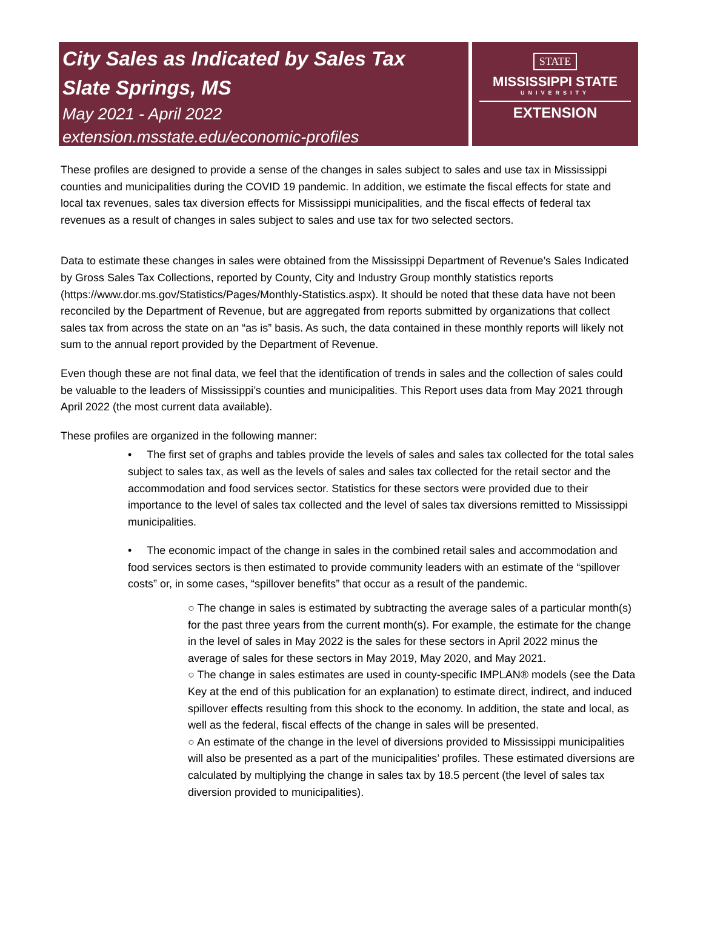City Sales as Indicated by Sales Tax
Slate Springs, MS
May 2021 - April 2022
extension.msstate.edu/economic-profiles
STATE
MISSISSIPPI STATE
UNIVERSITY
EXTENSION
These profiles are designed to provide a sense of the changes in sales subject to sales and use tax in Mississippi counties and municipalities during the COVID 19 pandemic. In addition, we estimate the fiscal effects for state and local tax revenues, sales tax diversion effects for Mississippi municipalities, and the fiscal effects of federal tax revenues as a result of changes in sales subject to sales and use tax for two selected sectors.
Data to estimate these changes in sales were obtained from the Mississippi Department of Revenue’s Sales Indicated by Gross Sales Tax Collections, reported by County, City and Industry Group monthly statistics reports (https://www.dor.ms.gov/Statistics/Pages/Monthly-Statistics.aspx). It should be noted that these data have not been reconciled by the Department of Revenue, but are aggregated from reports submitted by organizations that collect sales tax from across the state on an “as is” basis. As such, the data contained in these monthly reports will likely not sum to the annual report provided by the Department of Revenue.
Even though these are not final data, we feel that the identification of trends in sales and the collection of sales could be valuable to the leaders of Mississippi’s counties and municipalities. This Report uses data from May 2021 through April 2022 (the most current data available).
These profiles are organized in the following manner:
• The first set of graphs and tables provide the levels of sales and sales tax collected for the total sales subject to sales tax, as well as the levels of sales and sales tax collected for the retail sector and the accommodation and food services sector. Statistics for these sectors were provided due to their importance to the level of sales tax collected and the level of sales tax diversions remitted to Mississippi municipalities.
• The economic impact of the change in sales in the combined retail sales and accommodation and food services sectors is then estimated to provide community leaders with an estimate of the “spillover costs” or, in some cases, “spillover benefits” that occur as a result of the pandemic.
○ The change in sales is estimated by subtracting the average sales of a particular month(s) for the past three years from the current month(s). For example, the estimate for the change in the level of sales in May 2022 is the sales for these sectors in April 2022 minus the average of sales for these sectors in May 2019, May 2020, and May 2021.
○ The change in sales estimates are used in county-specific IMPLAN® models (see the Data Key at the end of this publication for an explanation) to estimate direct, indirect, and induced spillover effects resulting from this shock to the economy. In addition, the state and local, as well as the federal, fiscal effects of the change in sales will be presented.
○ An estimate of the change in the level of diversions provided to Mississippi municipalities will also be presented as a part of the municipalities’ profiles. These estimated diversions are calculated by multiplying the change in sales tax by 18.5 percent (the level of sales tax diversion provided to municipalities).